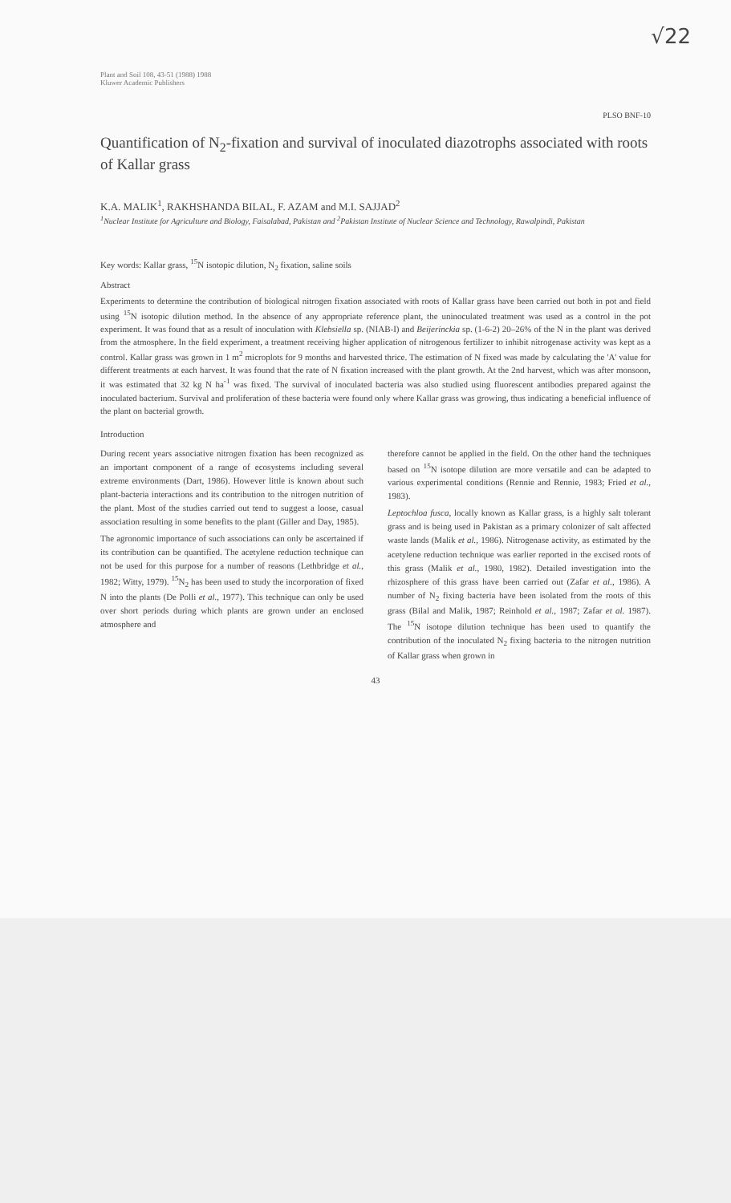√22
Plant and Soil 108, 43-51 (1988) 1988
Kluwer Academic Publishers
PLSO BNF-10
Quantification of N<sub>2</sub>-fixation and survival of inoculated diazotrophs associated with roots of Kallar grass
K.A. MALIK<sup>1</sup>, RAKHSHANDA BILAL, F. AZAM and M.I. SAJJAD<sup>2</sup>
<sup>1</sup> Nuclear Institute for Agriculture and Biology, Faisalabad, Pakistan and <sup>2</sup>Pakistan Institute of Nuclear Science and Technology, Rawalpindi, Pakistan
Key words: Kallar grass, <sup>15</sup>N isotopic dilution, N<sub>2</sub> fixation, saline soils
Abstract
Experiments to determine the contribution of biological nitrogen fixation associated with roots of Kallar grass have been carried out both in pot and field using <sup>15</sup>N isotopic dilution method. In the absence of any appropriate reference plant, the uninoculated treatment was used as a control in the pot experiment. It was found that as a result of inoculation with Klebsiella sp. (NIAB-I) and Beijerinckia sp. (1-6-2) 20–26% of the N in the plant was derived from the atmosphere. In the field experiment, a treatment receiving higher application of nitrogenous fertilizer to inhibit nitrogenase activity was kept as a control. Kallar grass was grown in 1 m<sup>2</sup> microplots for 9 months and harvested thrice. The estimation of N fixed was made by calculating the 'A' value for different treatments at each harvest. It was found that the rate of N fixation increased with the plant growth. At the 2nd harvest, which was after monsoon, it was estimated that 32 kg N ha<sup>-1</sup> was fixed. The survival of inoculated bacteria was also studied using fluorescent antibodies prepared against the inoculated bacterium. Survival and proliferation of these bacteria were found only where Kallar grass was growing, thus indicating a beneficial influence of the plant on bacterial growth.
Introduction
During recent years associative nitrogen fixation has been recognized as an important component of a range of ecosystems including several extreme environments (Dart, 1986). However little is known about such plant-bacteria interactions and its contribution to the nitrogen nutrition of the plant. Most of the studies carried out tend to suggest a loose, casual association resulting in some benefits to the plant (Giller and Day, 1985).
The agronomic importance of such associations can only be ascertained if its contribution can be quantified. The acetylene reduction technique can not be used for this purpose for a number of reasons (Lethbridge et al., 1982; Witty, 1979). <sup>15</sup>N<sub>2</sub> has been used to study the incorporation of fixed N into the plants (De Polli et al., 1977). This technique can only be used over short periods during which plants are grown under an enclosed atmosphere and
therefore cannot be applied in the field. On the other hand the techniques based on <sup>15</sup>N isotope dilution are more versatile and can be adapted to various experimental conditions (Rennie and Rennie, 1983; Fried et al., 1983).
Leptochloa fusca, locally known as Kallar grass, is a highly salt tolerant grass and is being used in Pakistan as a primary colonizer of salt affected waste lands (Malik et al., 1986). Nitrogenase activity, as estimated by the acetylene reduction technique was earlier reported in the excised roots of this grass (Malik et al., 1980, 1982). Detailed investigation into the rhizosphere of this grass have been carried out (Zafar et al., 1986). A number of N<sub>2</sub> fixing bacteria have been isolated from the roots of this grass (Bilal and Malik, 1987; Reinhold et al., 1987; Zafar et al. 1987). The <sup>15</sup>N isotope dilution technique has been used to quantify the contribution of the inoculated N<sub>2</sub> fixing bacteria to the nitrogen nutrition of Kallar grass when grown in
43